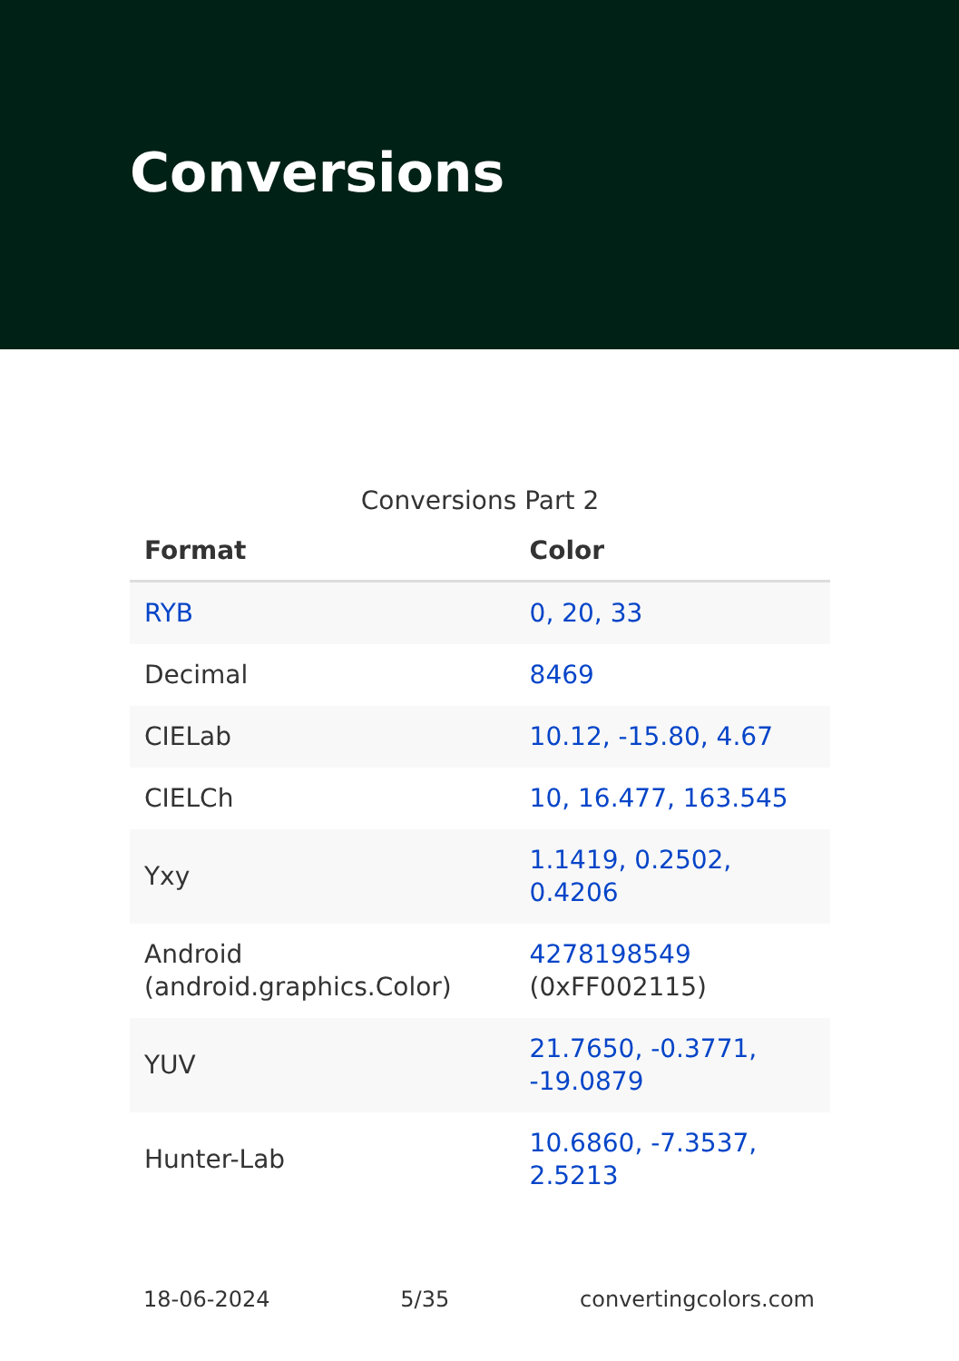Conversions
Conversions Part 2
| Format | Color |
| --- | --- |
| RYB | 0, 20, 33 |
| Decimal | 8469 |
| CIELab | 10.12, -15.80, 4.67 |
| CIELCh | 10, 16.477, 163.545 |
| Yxy | 1.1419, 0.2502, 0.4206 |
| Android (android.graphics.Color) | 4278198549 (0xFF002115) |
| YUV | 21.7650, -0.3771, -19.0879 |
| Hunter-Lab | 10.6860, -7.3537, 2.5213 |
18-06-2024 5/35 convertingcolors.com